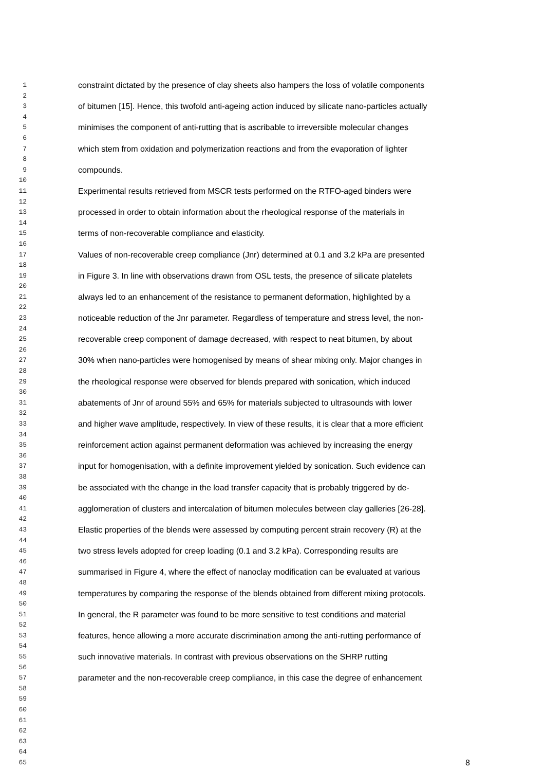1 constraint dictated by the presence of clay sheets also hampers the loss of volatile components
2
3 of bitumen [15]. Hence, this twofold anti-ageing action induced by silicate nano-particles actually
4
5 minimises the component of anti-rutting that is ascribable to irreversible molecular changes
6
7 which stem from oxidation and polymerization reactions and from the evaporation of lighter
8
9 compounds.
10
11 Experimental results retrieved from MSCR tests performed on the RTFO-aged binders were
12
13 processed in order to obtain information about the rheological response of the materials in
14
15 terms of non-recoverable compliance and elasticity.
16
17 Values of non-recoverable creep compliance (Jnr) determined at 0.1 and 3.2 kPa are presented
18
19 in Figure 3. In line with observations drawn from OSL tests, the presence of silicate platelets
20
21 always led to an enhancement of the resistance to permanent deformation, highlighted by a
22
23 noticeable reduction of the Jnr parameter. Regardless of temperature and stress level, the non-
24
25 recoverable creep component of damage decreased, with respect to neat bitumen, by about
26
27 30% when nano-particles were homogenised by means of shear mixing only. Major changes in
28
29 the rheological response were observed for blends prepared with sonication, which induced
30
31 abatements of Jnr of around 55% and 65% for materials subjected to ultrasounds with lower
32
33 and higher wave amplitude, respectively. In view of these results, it is clear that a more efficient
34
35 reinforcement action against permanent deformation was achieved by increasing the energy
36
37 input for homogenisation, with a definite improvement yielded by sonication. Such evidence can
38
39 be associated with the change in the load transfer capacity that is probably triggered by de-
40
41 agglomeration of clusters and intercalation of bitumen molecules between clay galleries [26-28].
42
43 Elastic properties of the blends were assessed by computing percent strain recovery (R) at the
44
45 two stress levels adopted for creep loading (0.1 and 3.2 kPa). Corresponding results are
46
47 summarised in Figure 4, where the effect of nanoclay modification can be evaluated at various
48
49 temperatures by comparing the response of the blends obtained from different mixing protocols.
50
51 In general, the R parameter was found to be more sensitive to test conditions and material
52
53 features, hence allowing a more accurate discrimination among the anti-rutting performance of
54
55 such innovative materials. In contrast with previous observations on the SHRP rutting
56
57 parameter and the non-recoverable creep compliance, in this case the degree of enhancement
58
59
60
61
62
63
64
65 8